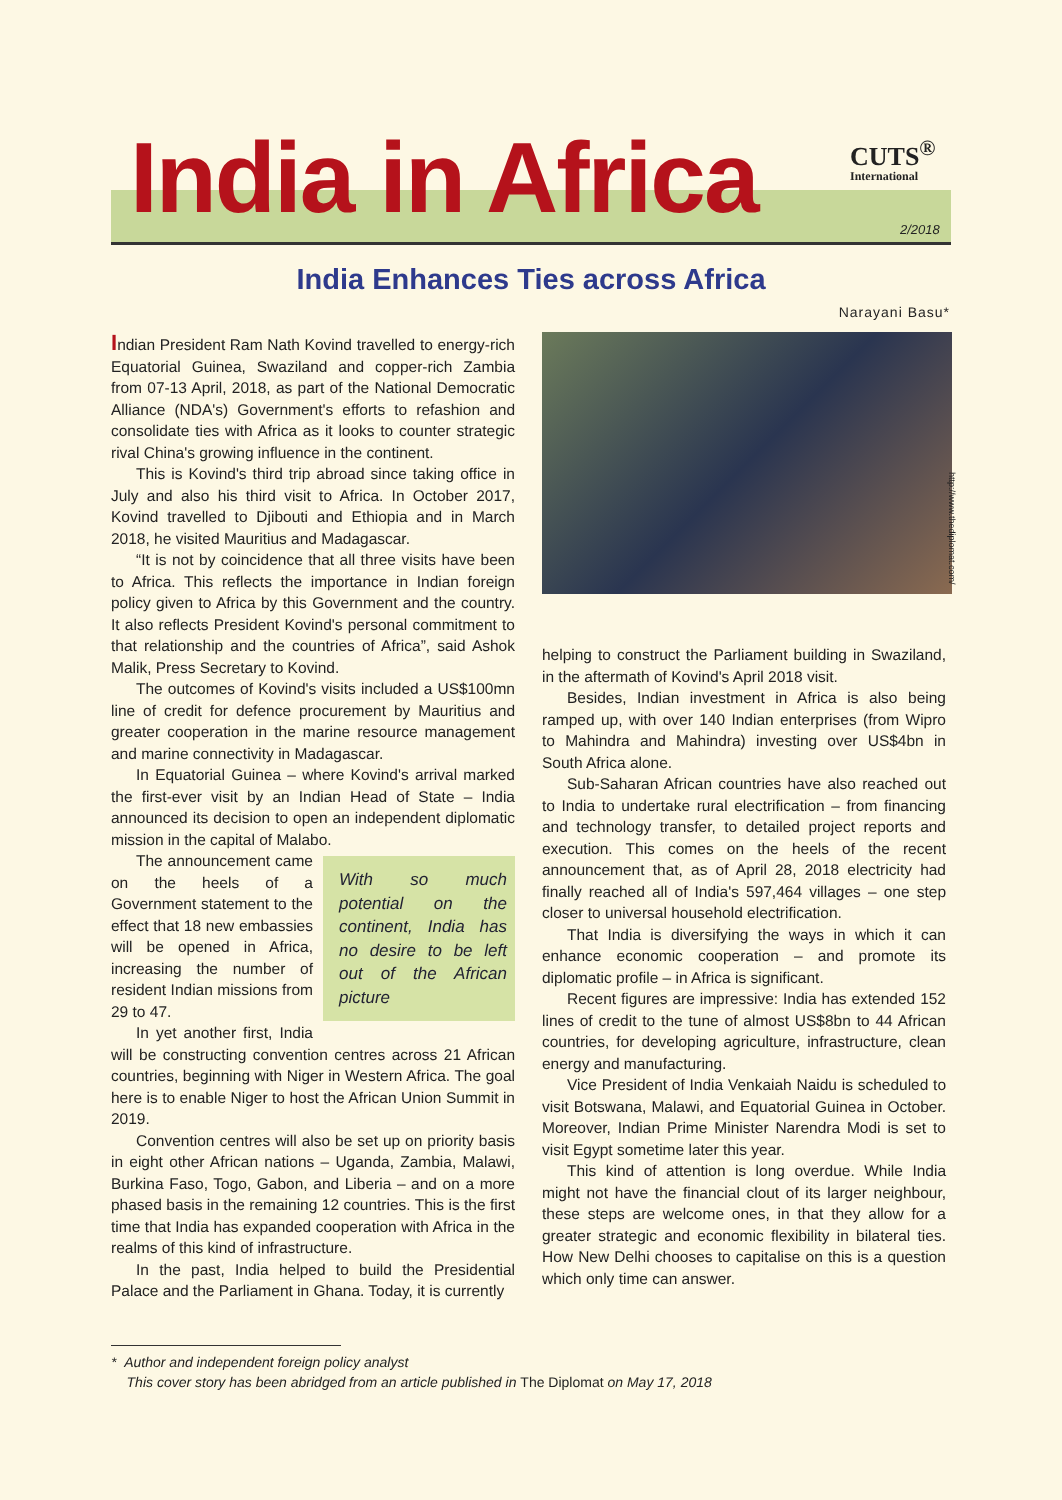India in Africa CUTS<sup>®</sup>
International
2/2018
India Enhances Ties across Africa
Narayani Basu*
Indian President Ram Nath Kovind travelled to energy-rich Equatorial Guinea, Swaziland and copper-rich Zambia from 07-13 April, 2018, as part of the National Democratic Alliance (NDA's) Government's efforts to refashion and consolidate ties with Africa as it looks to counter strategic rival China's growing influence in the continent.
This is Kovind's third trip abroad since taking office in July and also his third visit to Africa. In October 2017, Kovind travelled to Djibouti and Ethiopia and in March 2018, he visited Mauritius and Madagascar.
“It is not by coincidence that all three visits have been to Africa. This reflects the importance in Indian foreign policy given to Africa by this Government and the country. It also reflects President Kovind's personal commitment to that relationship and the countries of Africa”, said Ashok Malik, Press Secretary to Kovind.
The outcomes of Kovind's visits included a US$100mn line of credit for defence procurement by Mauritius and greater cooperation in the marine resource management and marine connectivity in Madagascar.
In Equatorial Guinea – where Kovind's arrival marked the first-ever visit by an Indian Head of State – India announced its decision to open an independent diplomatic mission in the capital of Malabo.
With so much potential on the continent, India has no desire to be left out of the African picture
The announcement came on the heels of a Government statement to the effect that 18 new embassies will be opened in Africa, increasing the number of resident Indian missions from 29 to 47.
In yet another first, India will be constructing convention centres across 21 African countries, beginning with Niger in Western Africa. The goal here is to enable Niger to host the African Union Summit in 2019.
Convention centres will also be set up on priority basis in eight other African nations – Uganda, Zambia, Malawi, Burkina Faso, Togo, Gabon, and Liberia – and on a more phased basis in the remaining 12 countries. This is the first time that India has expanded cooperation with Africa in the realms of this kind of infrastructure.
In the past, India helped to build the Presidential Palace and the Parliament in Ghana. Today, it is currently
http://www.thediplomat.com/
helping to construct the Parliament building in Swaziland, in the aftermath of Kovind's April 2018 visit.
Besides, Indian investment in Africa is also being ramped up, with over 140 Indian enterprises (from Wipro to Mahindra and Mahindra) investing over US$4bn in South Africa alone.
Sub-Saharan African countries have also reached out to India to undertake rural electrification – from financing and technology transfer, to detailed project reports and execution. This comes on the heels of the recent announcement that, as of April 28, 2018 electricity had finally reached all of India's 597,464 villages – one step closer to universal household electrification.
That India is diversifying the ways in which it can enhance economic cooperation – and promote its diplomatic profile – in Africa is significant.
Recent figures are impressive: India has extended 152 lines of credit to the tune of almost US$8bn to 44 African countries, for developing agriculture, infrastructure, clean energy and manufacturing.
Vice President of India Venkaiah Naidu is scheduled to visit Botswana, Malawi, and Equatorial Guinea in October. Moreover, Indian Prime Minister Narendra Modi is set to visit Egypt sometime later this year.
This kind of attention is long overdue. While India might not have the financial clout of its larger neighbour, these steps are welcome ones, in that they allow for a greater strategic and economic flexibility in bilateral ties. How New Delhi chooses to capitalise on this is a question which only time can answer.
* Author and independent foreign policy analyst
This cover story has been abridged from an article published in The Diplomat on May 17, 2018